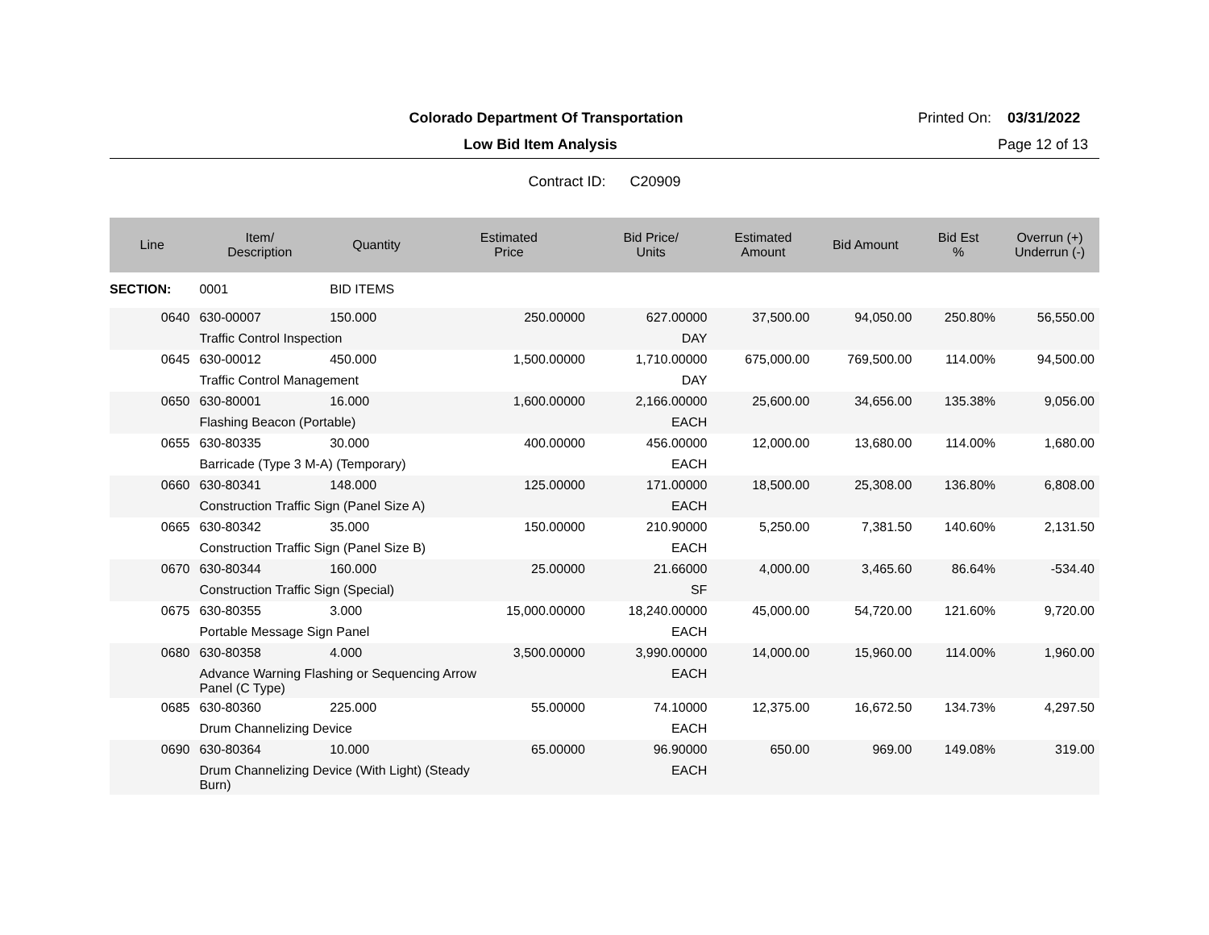Colorado Department Of Transportation
Printed On: 03/31/2022
Low Bid Item Analysis Page 12 of 13
Contract ID: C20909
| Line | Item/ Description | Quantity | Estimated Price | Bid Price/ Units | Estimated Amount | Bid Amount | Bid Est % | Overrun (+) Underrun (-) |
| --- | --- | --- | --- | --- | --- | --- | --- | --- |
| SECTION: | 0001 | BID ITEMS | | | | | | |
| 0640 | 630-00007 | 150.000 | 250.00000 | 627.00000 | 37,500.00 | 94,050.00 | 250.80% | 56,550.00 |
| | Traffic Control Inspection | | | DAY | | | | |
| 0645 | 630-00012 | 450.000 | 1,500.00000 | 1,710.00000 | 675,000.00 | 769,500.00 | 114.00% | 94,500.00 |
| | Traffic Control Management | | | DAY | | | | |
| 0650 | 630-80001 | 16.000 | 1,600.00000 | 2,166.00000 | 25,600.00 | 34,656.00 | 135.38% | 9,056.00 |
| | Flashing Beacon (Portable) | | | EACH | | | | |
| 0655 | 630-80335 | 30.000 | 400.00000 | 456.00000 | 12,000.00 | 13,680.00 | 114.00% | 1,680.00 |
| | Barricade (Type 3 M-A) (Temporary) | | | EACH | | | | |
| 0660 | 630-80341 | 148.000 | 125.00000 | 171.00000 | 18,500.00 | 25,308.00 | 136.80% | 6,808.00 |
| | Construction Traffic Sign (Panel Size A) | | | EACH | | | | |
| 0665 | 630-80342 | 35.000 | 150.00000 | 210.90000 | 5,250.00 | 7,381.50 | 140.60% | 2,131.50 |
| | Construction Traffic Sign (Panel Size B) | | | EACH | | | | |
| 0670 | 630-80344 | 160.000 | 25.00000 | 21.66000 | 4,000.00 | 3,465.60 | 86.64% | -534.40 |
| | Construction Traffic Sign (Special) | | | SF | | | | |
| 0675 | 630-80355 | 3.000 | 15,000.00000 | 18,240.00000 | 45,000.00 | 54,720.00 | 121.60% | 9,720.00 |
| | Portable Message Sign Panel | | | EACH | | | | |
| 0680 | 630-80358 | 4.000 | 3,500.00000 | 3,990.00000 | 14,000.00 | 15,960.00 | 114.00% | 1,960.00 |
| | Advance Warning Flashing or Sequencing Arrow Panel (C Type) | | | EACH | | | | |
| 0685 | 630-80360 | 225.000 | 55.00000 | 74.10000 | 12,375.00 | 16,672.50 | 134.73% | 4,297.50 |
| | Drum Channelizing Device | | | EACH | | | | |
| 0690 | 630-80364 | 10.000 | 65.00000 | 96.90000 | 650.00 | 969.00 | 149.08% | 319.00 |
| | Drum Channelizing Device (With Light) (Steady Burn) | | | EACH | | | | |